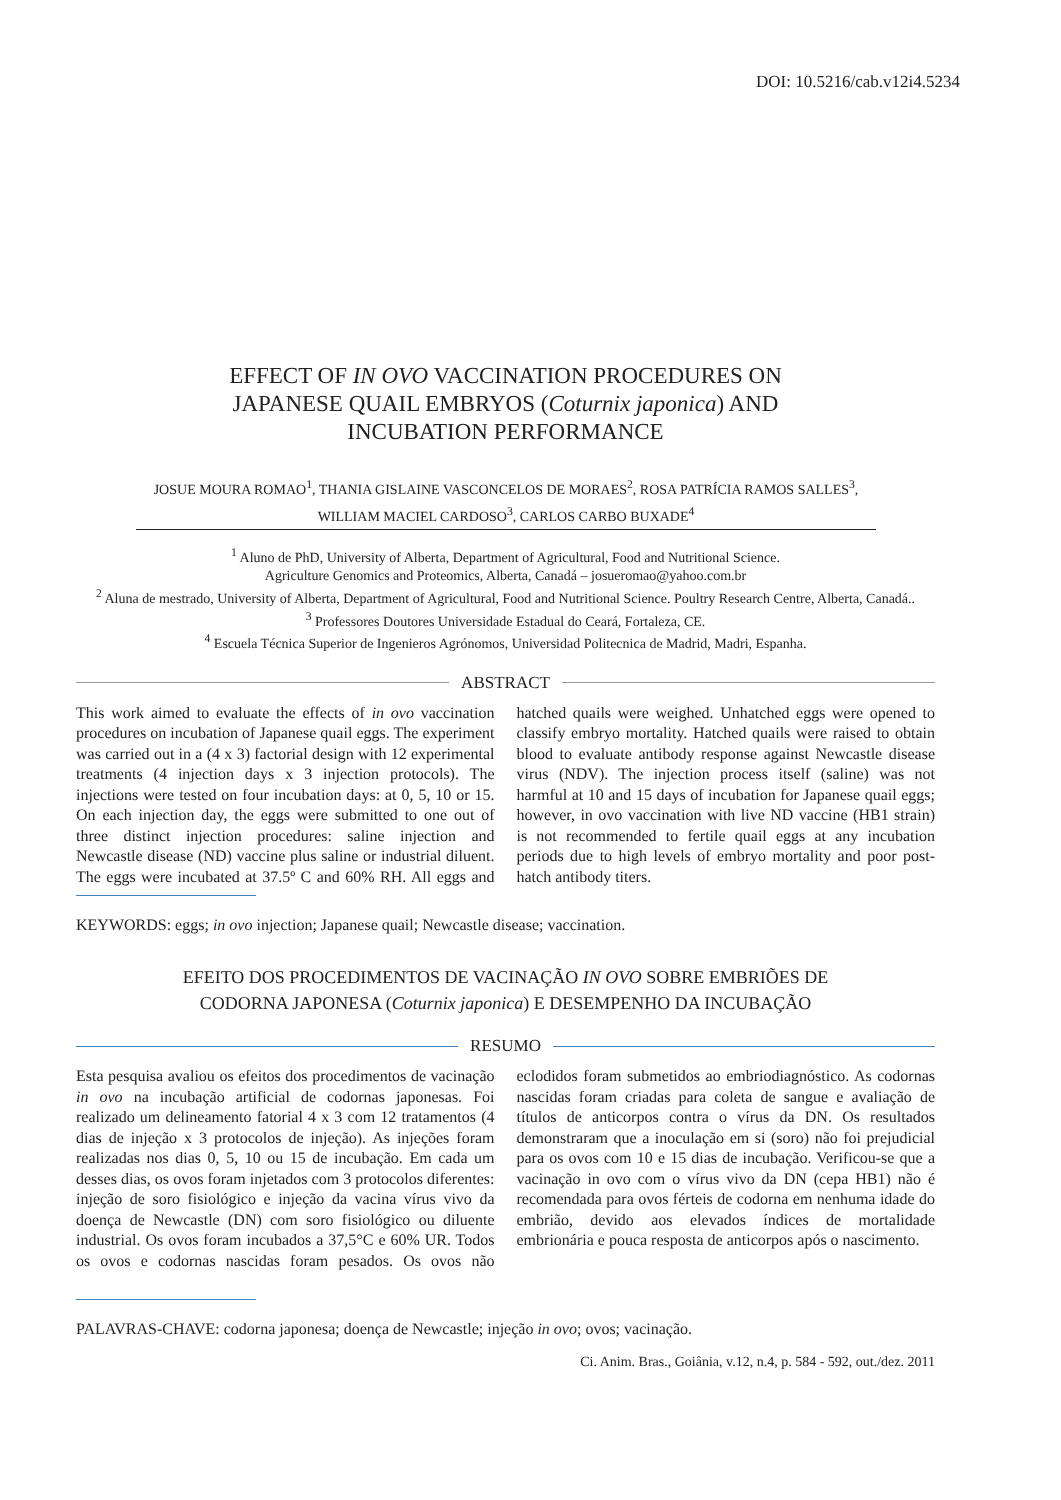DOI: 10.5216/cab.v12i4.5234
EFFECT OF IN OVO VACCINATION PROCEDURES ON
JAPANESE QUAIL EMBRYOS (Coturnix japonica) AND
INCUBATION PERFORMANCE
JOSUE MOURA ROMAO<sup>1</sup>, THANIA GISLAINE VASCONCELOS DE MORAES<sup>2</sup>, ROSA PATRÍCIA RAMOS SALLES<sup>3</sup>, WILLIAM MACIEL CARDOSO<sup>3</sup>, CARLOS CARBO BUXADE<sup>4</sup>
<sup>1</sup> Aluno de PhD, University of Alberta, Department of Agricultural, Food and Nutritional Science.
Agriculture Genomics and Proteomics, Alberta, Canadá – josueromao@yahoo.com.br
<sup>2</sup> Aluna de mestrado, University of Alberta, Department of Agricultural, Food and Nutritional Science. Poultry Research Centre, Alberta, Canadá..
<sup>3</sup> Professores Doutores Universidade Estadual do Ceará, Fortaleza, CE.
<sup>4</sup> Escuela Técnica Superior de Ingenieros Agrónomos, Universidad Politecnica de Madrid, Madri, Espanha.
ABSTRACT
This work aimed to evaluate the effects of in ovo vaccination procedures on incubation of Japanese quail eggs. The experiment was carried out in a (4 x 3) factorial design with 12 experimental treatments (4 injection days x 3 injection protocols). The injections were tested on four incubation days: at 0, 5, 10 or 15. On each injection day, the eggs were submitted to one out of three distinct injection procedures: saline injection and Newcastle disease (ND) vaccine plus saline or industrial diluent. The eggs were incubated at 37.5º C and 60% RH. All eggs and hatched quails were weighed. Unhatched eggs were opened to classify embryo mortality. Hatched quails were raised to obtain blood to evaluate antibody response against Newcastle disease virus (NDV). The injection process itself (saline) was not harmful at 10 and 15 days of incubation for Japanese quail eggs; however, in ovo vaccination with live ND vaccine (HB1 strain) is not recommended to fertile quail eggs at any incubation periods due to high levels of embryo mortality and poor post-hatch antibody titers.
KEYWORDS: eggs; in ovo injection; Japanese quail; Newcastle disease; vaccination.
EFEITO DOS PROCEDIMENTOS DE VACINAÇÃO IN OVO SOBRE EMBRIÕES DE
CODORNA JAPONESA (Coturnix japonica) E DESEMPENHO DA INCUBAÇÃO
RESUMO
Esta pesquisa avaliou os efeitos dos procedimentos de vacinação in ovo na incubação artificial de codornas japonesas. Foi realizado um delineamento fatorial 4 x 3 com 12 tratamentos (4 dias de injeção x 3 protocolos de injeção). As injeções foram realizadas nos dias 0, 5, 10 ou 15 de incubação. Em cada um desses dias, os ovos foram injetados com 3 protocolos diferentes: injeção de soro fisiológico e injeção da vacina vírus vivo da doença de Newcastle (DN) com soro fisiológico ou diluente industrial. Os ovos foram incubados a 37,5°C e 60% UR. Todos os ovos e codornas nascidas foram pesados. Os ovos não eclodidos foram submetidos ao embriodiagnóstico. As codornas nascidas foram criadas para coleta de sangue e avaliação de títulos de anticorpos contra o vírus da DN. Os resultados demonstraram que a inoculação em si (soro) não foi prejudicial para os ovos com 10 e 15 dias de incubação. Verificou-se que a vacinação in ovo com o vírus vivo da DN (cepa HB1) não é recomendada para ovos férteis de codorna em nenhuma idade do embrião, devido aos elevados índices de mortalidade embrionária e pouca resposta de anticorpos após o nascimento.
PALAVRAS-CHAVE: codorna japonesa; doença de Newcastle; injeção in ovo; ovos; vacinação.
Ci. Anim. Bras., Goiânia, v.12, n.4, p. 584 - 592, out./dez. 2011